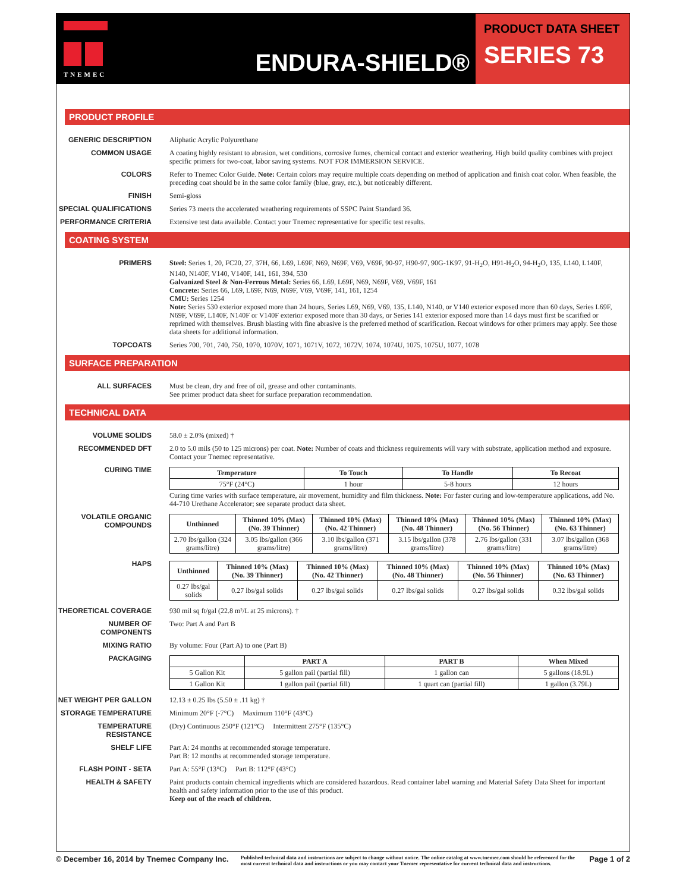TNEMEC
ENDURA-SHIELD®
PRODUCT DATA SHEET
SERIES 73
PRODUCT PROFILE
GENERIC DESCRIPTION Aliphatic Acrylic Polyurethane
COMMON USAGE A coating highly resistant to abrasion, wet conditions, corrosive fumes, chemical contact and exterior weathering. High build quality combines with project specific primers for two-coat, labor saving systems. NOT FOR IMMERSION SERVICE.
COLORS Refer to Tnemec Color Guide. Note: Certain colors may require multiple coats depending on method of application and finish coat color. When feasible, the preceding coat should be in the same color family (blue, gray, etc.), but noticeably different.
FINISH Semi-gloss
SPECIAL QUALIFICATIONS Series 73 meets the accelerated weathering requirements of SSPC Paint Standard 36.
PERFORMANCE CRITERIA Extensive test data available. Contact your Tnemec representative for specific test results.
COATING SYSTEM
PRIMERS Steel: Series 1, 20, FC20, 27, 37H, 66, L69, L69F, N69, N69F, V69, V69F, 90-97, H90-97, 90G-1K97, 91-H<sub>2</sub>O, H91-H<sub>2</sub>O, 94-H<sub>2</sub>O, 135, L140, L140F, N140, N140F, V140, V140F, 141, 161, 394, 530
Galvanized Steel & Non-Ferrous Metal: Series 66, L69, L69F, N69, N69F, V69, V69F, 161
Concrete: Series 66, L69, L69F, N69, N69F, V69, V69F, 141, 161, 1254
CMU: Series 1254
Note: Series 530 exterior exposed more than 24 hours, Series L69, N69, V69, 135, L140, N140, or V140 exterior exposed more than 60 days, Series L69F, N69F, V69F, L140F, N140F or V140F exterior exposed more than 30 days, or Series 141 exterior exposed more than 14 days must first be scarified or reprimed with themselves. Brush blasting with fine abrasive is the preferred method of scarification. Recoat windows for other primers may apply. See those data sheets for additional information.
TOPCOATS Series 700, 701, 740, 750, 1070, 1070V, 1071, 1071V, 1072, 1072V, 1074, 1074U, 1075, 1075U, 1077, 1078
SURFACE PREPARATION
ALL SURFACES Must be clean, dry and free of oil, grease and other contaminants.
See primer product data sheet for surface preparation recommendation.
TECHNICAL DATA
VOLUME SOLIDS 58.0 ± 2.0% (mixed) †
RECOMMENDED DFT 2.0 to 5.0 mils (50 to 125 microns) per coat. Note: Number of coats and thickness requirements will vary with substrate, application method and exposure. Contact your Tnemec representative.
CURING TIME
| Temperature | To Touch | To Handle | To Recoat |
| --- | --- | --- | --- |
| 75°F (24°C) | 1 hour | 5-8 hours | 12 hours |
Curing time varies with surface temperature, air movement, humidity and film thickness. Note: For faster curing and low-temperature applications, add No. 44-710 Urethane Accelerator; see separate product data sheet.
VOLATILE ORGANIC COMPOUNDS
| Unthinned | Thinned 10% (Max) (No. 39 Thinner) | Thinned 10% (Max) (No. 42 Thinner) | Thinned 10% (Max) (No. 48 Thinner) | Thinned 10% (Max) (No. 56 Thinner) | Thinned 10% (Max) (No. 63 Thinner) |
| --- | --- | --- | --- | --- | --- |
| 2.70 lbs/gallon (324 grams/litre) | 3.05 lbs/gallon (366 grams/litre) | 3.10 lbs/gallon (371 grams/litre) | 3.15 lbs/gallon (378 grams/litre) | 2.76 lbs/gallon (331 grams/litre) | 3.07 lbs/gallon (368 grams/litre) |
HAPS
| Unthinned | Thinned 10% (Max) (No. 39 Thinner) | Thinned 10% (Max) (No. 42 Thinner) | Thinned 10% (Max) (No. 48 Thinner) | Thinned 10% (Max) (No. 56 Thinner) | Thinned 10% (Max) (No. 63 Thinner) |
| --- | --- | --- | --- | --- | --- |
| 0.27 lbs/gal solids | 0.27 lbs/gal solids | 0.27 lbs/gal solids | 0.27 lbs/gal solids | 0.27 lbs/gal solids | 0.32 lbs/gal solids |
THEORETICAL COVERAGE 930 mil sq ft/gal (22.8 m²/L at 25 microns). †
NUMBER OF COMPONENTS Two: Part A and Part B
MIXING RATIO By volume: Four (Part A) to one (Part B)
PACKAGING
| | PART A | PART B | When Mixed |
| --- | --- | --- | --- |
| 5 Gallon Kit | 5 gallon pail (partial fill) | 1 gallon can | 5 gallons (18.9L) |
| 1 Gallon Kit | 1 gallon pail (partial fill) | 1 quart can (partial fill) | 1 gallon (3.79L) |
NET WEIGHT PER GALLON 12.13 ± 0.25 lbs (5.50 ± .11 kg) †
STORAGE TEMPERATURE Minimum 20°F (-7°C) Maximum 110°F (43°C)
TEMPERATURE RESISTANCE (Dry) Continuous 250°F (121°C) Intermittent 275°F (135°C)
SHELF LIFE Part A: 24 months at recommended storage temperature.
Part B: 12 months at recommended storage temperature.
FLASH POINT - SETA Part A: 55°F (13°C) Part B: 112°F (43°C)
HEALTH & SAFETY Paint products contain chemical ingredients which are considered hazardous. Read container label warning and Material Safety Data Sheet for important health and safety information prior to the use of this product.
Keep out of the reach of children.
© December 16, 2014 by Tnemec Company Inc.
Published technical data and instructions are subject to change without notice. The online catalog at www.tnemec.com should be referenced for the most current technical data and instructions or you may contact your Tnemec representative for current technical data and instructions.
Page 1 of 2